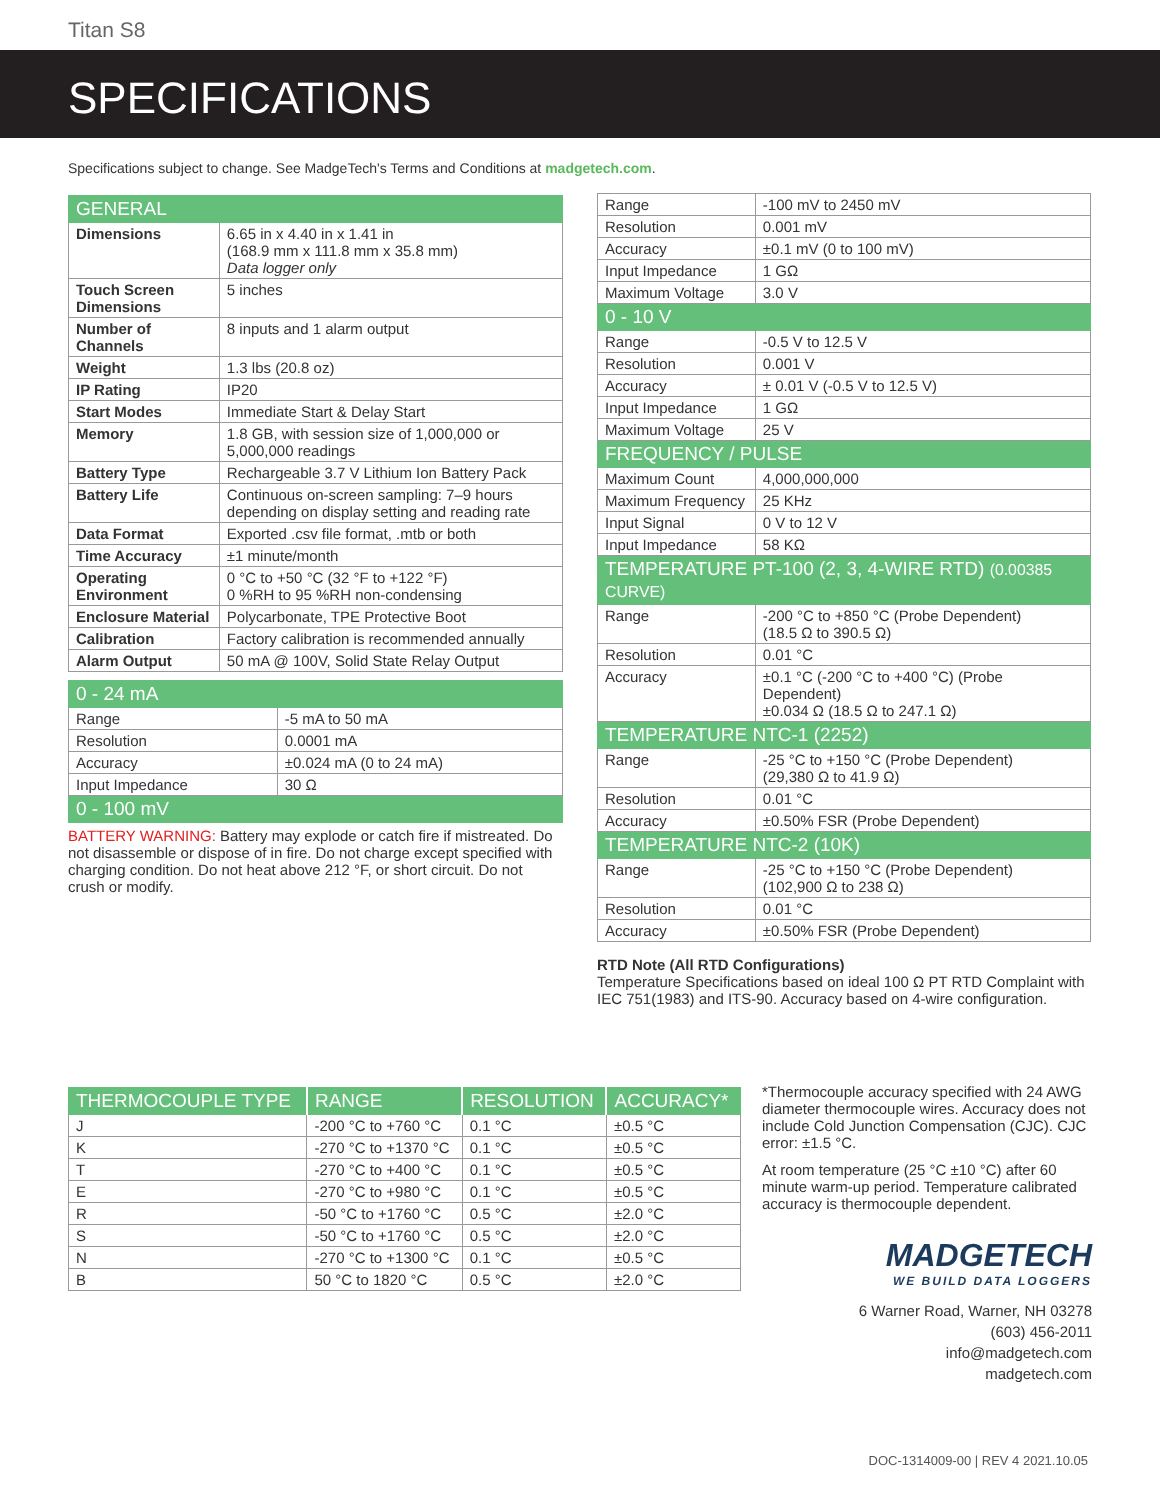Titan S8
SPECIFICATIONS
Specifications subject to change. See MadgeTech's Terms and Conditions at madgetech.com.
| GENERAL | |
| --- | --- |
| Dimensions | 6.65 in x 4.40 in x 1.41 in (168.9 mm x 111.8 mm x 35.8 mm) Data logger only |
| Touch Screen Dimensions | 5 inches |
| Number of Channels | 8 inputs and 1 alarm output |
| Weight | 1.3 lbs (20.8 oz) |
| IP Rating | IP20 |
| Start Modes | Immediate Start & Delay Start |
| Memory | 1.8 GB, with session size of 1,000,000 or 5,000,000 readings |
| Battery Type | Rechargeable 3.7 V Lithium Ion Battery Pack |
| Battery Life | Continuous on-screen sampling: 7–9 hours depending on display setting and reading rate |
| Data Format | Exported .csv file format, .mtb or both |
| Time Accuracy | ±1 minute/month |
| Operating Environment | 0 °C to +50 °C (32 °F to +122 °F) 0 %RH to 95 %RH non-condensing |
| Enclosure Material | Polycarbonate, TPE Protective Boot |
| Calibration | Factory calibration is recommended annually |
| Alarm Output | 50 mA @ 100V, Solid State Relay Output |
| 0 - 24 mA | |
| --- | --- |
| Range | -5 mA to 50 mA |
| Resolution | 0.0001 mA |
| Accuracy | ±0.024 mA (0 to 24 mA) |
| Input Impedance | 30 Ω |
| 0 - 100 mV | |
BATTERY WARNING: Battery may explode or catch fire if mistreated. Do not disassemble or dispose of in fire. Do not charge except specified with charging condition. Do not heat above 212 °F, or short circuit. Do not crush or modify.
| Range | -100 mV to 2450 mV |
| Resolution | 0.001 mV |
| Accuracy | ±0.1 mV (0 to 100 mV) |
| Input Impedance | 1 GΩ |
| Maximum Voltage | 3.0 V |
| 0 - 10 V | |
| Range | -0.5 V to 12.5 V |
| Resolution | 0.001 V |
| Accuracy | ± 0.01 V (-0.5 V to 12.5 V) |
| Input Impedance | 1 GΩ |
| Maximum Voltage | 25 V |
| FREQUENCY / PULSE | |
| Maximum Count | 4,000,000,000 |
| Maximum Frequency | 25 KHz |
| Input Signal | 0 V to 12 V |
| Input Impedance | 58 KΩ |
| TEMPERATURE PT-100 (2, 3, 4-WIRE RTD) (0.00385 CURVE) | |
| Range | -200 °C to +850 °C (Probe Dependent) (18.5 Ω to 390.5 Ω) |
| Resolution | 0.01 °C |
| Accuracy | ±0.1 °C (-200 °C to +400 °C) (Probe Dependent) ±0.034 Ω (18.5 Ω to 247.1 Ω) |
| TEMPERATURE NTC-1 (2252) | |
| Range | -25 °C to +150 °C (Probe Dependent) (29,380 Ω to 41.9 Ω) |
| Resolution | 0.01 °C |
| Accuracy | ±0.50% FSR (Probe Dependent) |
| TEMPERATURE NTC-2 (10K) | |
| Range | -25 °C to +150 °C (Probe Dependent) (102,900 Ω to 238 Ω) |
| Resolution | 0.01 °C |
| Accuracy | ±0.50% FSR (Probe Dependent) |
RTD Note (All RTD Configurations)
Temperature Specifications based on ideal 100 Ω PT RTD Complaint with IEC 751(1983) and ITS-90. Accuracy based on 4-wire configuration.
| THERMOCOUPLE TYPE | RANGE | RESOLUTION | ACCURACY* |
| --- | --- | --- | --- |
| J | -200 °C to +760 °C | 0.1 °C | ±0.5 °C |
| K | -270 °C to +1370 °C | 0.1 °C | ±0.5 °C |
| T | -270 °C to +400 °C | 0.1 °C | ±0.5 °C |
| E | -270 °C to +980 °C | 0.1 °C | ±0.5 °C |
| R | -50 °C to +1760 °C | 0.5 °C | ±2.0 °C |
| S | -50 °C to +1760 °C | 0.5 °C | ±2.0 °C |
| N | -270 °C to +1300 °C | 0.1 °C | ±0.5 °C |
| B | 50 °C to 1820 °C | 0.5 °C | ±2.0 °C |
*Thermocouple accuracy specified with 24 AWG diameter thermocouple wires. Accuracy does not include Cold Junction Compensation (CJC). CJC error: ±1.5 °C.
At room temperature (25 °C ±10 °C) after 60 minute warm-up period. Temperature calibrated accuracy is thermocouple dependent.
MADGETECH
WE BUILD DATA LOGGERS
6 Warner Road, Warner, NH 03278
(603) 456-2011
info@madgetech.com
madgetech.com
DOC-1314009-00 | REV 4 2021.10.05